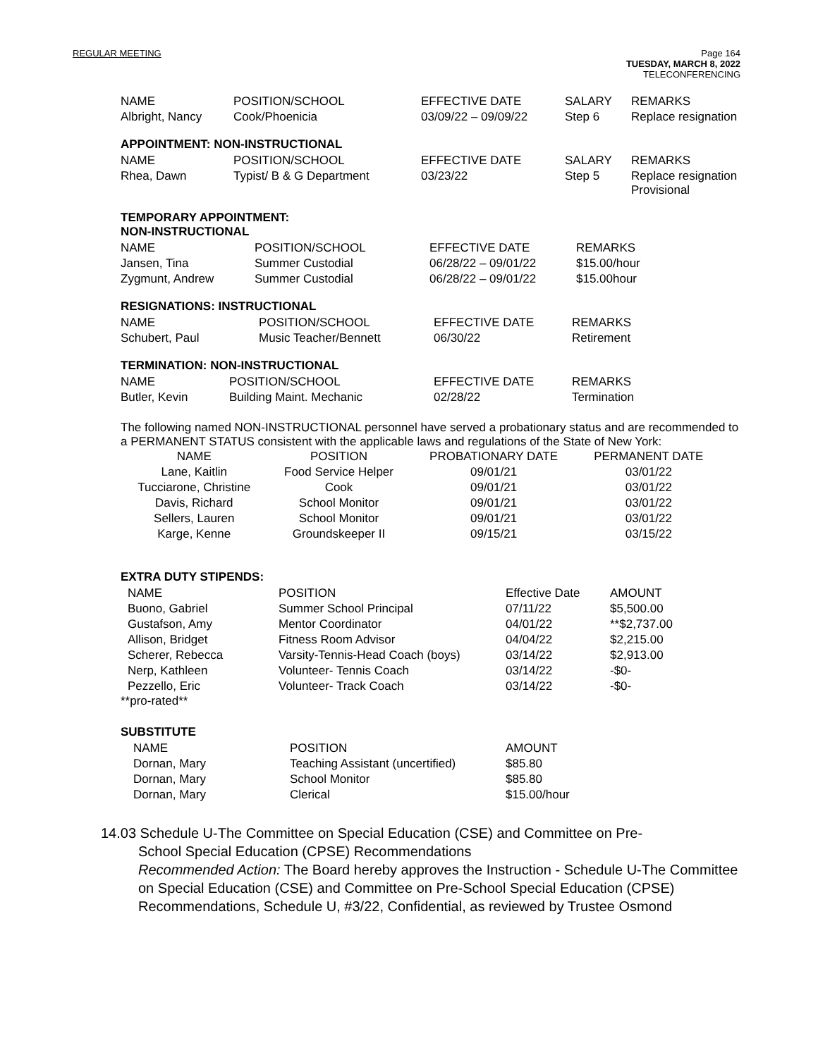REGULAR MEETING Page 164
TUESDAY, MARCH 8, 2022
TELECONFERENCING
| NAME | POSITION/SCHOOL | EFFECTIVE DATE | SALARY | REMARKS |
| --- | --- | --- | --- | --- |
| Albright, Nancy | Cook/Phoenicia | 03/09/22 – 09/09/22 | Step 6 | Replace resignation |
APPOINTMENT: NON-INSTRUCTIONAL
| NAME | POSITION/SCHOOL | EFFECTIVE DATE | SALARY | REMARKS |
| --- | --- | --- | --- | --- |
| Rhea, Dawn | Typist/ B & G Department | 03/23/22 | Step 5 | Replace resignation Provisional |
TEMPORARY APPOINTMENT:
NON-INSTRUCTIONAL
| NAME | POSITION/SCHOOL | EFFECTIVE DATE | REMARKS |
| --- | --- | --- | --- |
| Jansen, Tina | Summer Custodial | 06/28/22 – 09/01/22 | $15.00/hour |
| Zygmunt, Andrew | Summer Custodial | 06/28/22 – 09/01/22 | $15.00hour |
RESIGNATIONS: INSTRUCTIONAL
| NAME | POSITION/SCHOOL | EFFECTIVE DATE | REMARKS |
| --- | --- | --- | --- |
| Schubert, Paul | Music Teacher/Bennett | 06/30/22 | Retirement |
TERMINATION: NON-INSTRUCTIONAL
| NAME | POSITION/SCHOOL | EFFECTIVE DATE | REMARKS |
| --- | --- | --- | --- |
| Butler, Kevin | Building Maint. Mechanic | 02/28/22 | Termination |
The following named NON-INSTRUCTIONAL personnel have served a probationary status and are recommended to a PERMANENT STATUS consistent with the applicable laws and regulations of the State of New York:
| NAME | POSITION | PROBATIONARY DATE | PERMANENT DATE |
| --- | --- | --- | --- |
| Lane, Kaitlin | Food Service Helper | 09/01/21 | 03/01/22 |
| Tucciarone, Christine | Cook | 09/01/21 | 03/01/22 |
| Davis, Richard | School Monitor | 09/01/21 | 03/01/22 |
| Sellers, Lauren | School Monitor | 09/01/21 | 03/01/22 |
| Karge, Kenne | Groundskeeper II | 09/15/21 | 03/15/22 |
EXTRA DUTY STIPENDS:
| NAME | POSITION | Effective Date | AMOUNT |
| --- | --- | --- | --- |
| Buono, Gabriel | Summer School Principal | 07/11/22 | $5,500.00 |
| Gustafson, Amy | Mentor Coordinator | 04/01/22 | **$2,737.00 |
| Allison, Bridget | Fitness Room Advisor | 04/04/22 | $2,215.00 |
| Scherer, Rebecca | Varsity-Tennis-Head Coach (boys) | 03/14/22 | $2,913.00 |
| Nerp, Kathleen | Volunteer- Tennis Coach | 03/14/22 | -$0- |
| Pezzello, Eric | Volunteer- Track Coach | 03/14/22 | -$0- |
**pro-rated**
SUBSTITUTE
| NAME | POSITION | AMOUNT |
| --- | --- | --- |
| Dornan, Mary | Teaching Assistant (uncertified) | $85.80 |
| Dornan, Mary | School Monitor | $85.80 |
| Dornan, Mary | Clerical | $15.00/hour |
14.03 Schedule U-The Committee on Special Education (CSE) and Committee on Pre-
School Special Education (CPSE) Recommendations
Recommended Action: The Board hereby approves the Instruction - Schedule U-The Committee on Special Education (CSE) and Committee on Pre-School Special Education (CPSE) Recommendations, Schedule U, #3/22, Confidential, as reviewed by Trustee Osmond